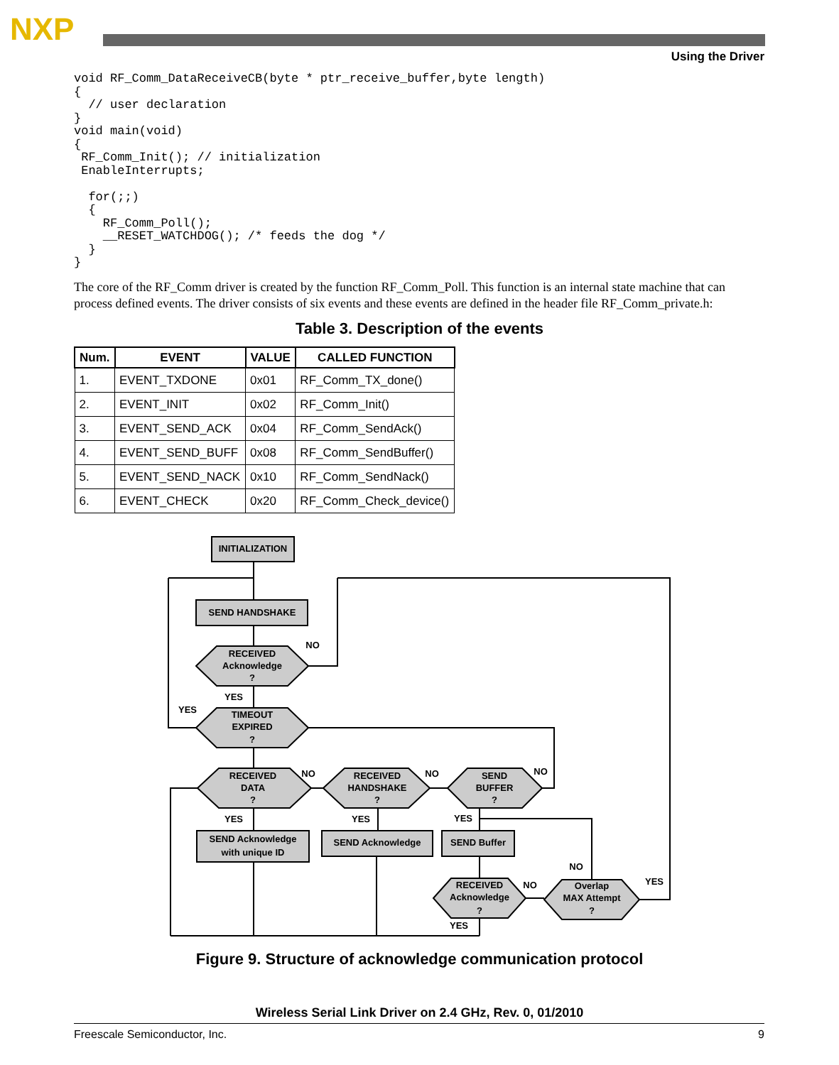NXP
Using the Driver
void RF_Comm_DataReceiveCB(byte * ptr_receive_buffer,byte length)
{
  // user declaration
}
void main(void)
{
 RF_Comm_Init(); // initialization
 EnableInterrupts;

  for(;;)
  {
    RF_Comm_Poll();
    __RESET_WATCHDOG(); /* feeds the dog */
  }
}
The core of the RF_Comm driver is created by the function RF_Comm_Poll. This function is an internal state machine that can process defined events. The driver consists of six events and these events are defined in the header file RF_Comm_private.h:
Table 3. Description of the events
| Num. | EVENT | VALUE | CALLED FUNCTION |
| --- | --- | --- | --- |
| 1. | EVENT_TXDONE | 0x01 | RF_Comm_TX_done() |
| 2. | EVENT_INIT | 0x02 | RF_Comm_Init() |
| 3. | EVENT_SEND_ACK | 0x04 | RF_Comm_SendAck() |
| 4. | EVENT_SEND_BUFF | 0x08 | RF_Comm_SendBuffer() |
| 5. | EVENT_SEND_NACK | 0x10 | RF_Comm_SendNack() |
| 6. | EVENT_CHECK | 0x20 | RF_Comm_Check_device() |
INITIALIZATION
SEND HANDSHAKE
RECEIVED
Acknowledge
?
TIMEOUT
EXPIRED
?
RECEIVED
DATA
?
RECEIVED
HANDSHAKE
?
SEND
BUFFER
?
SEND Acknowledge
with unique ID
SEND Acknowledge
SEND Buffer
RECEIVED
Acknowledge
?
Overlap
MAX Attempt
?
NO
YES
YES
NO
NO
NO
YES
YES
YES
NO
NO
YES
YES
Figure 9. Structure of acknowledge communication protocol
Wireless Serial Link Driver on 2.4 GHz, Rev. 0, 01/2010
Freescale Semiconductor, Inc. 9